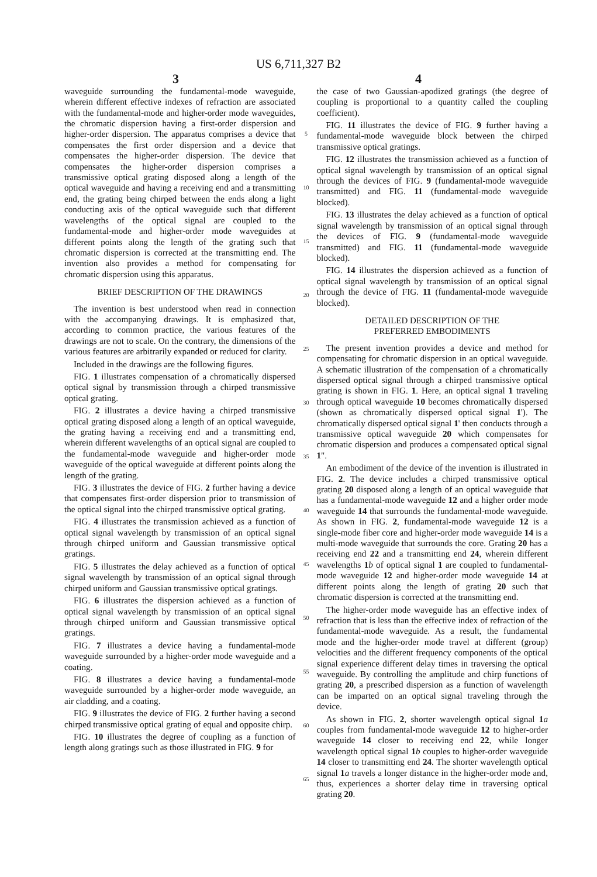US 6,711,327 B2
3 4
waveguide surrounding the fundamental-mode waveguide, wherein different effective indexes of refraction are associated with the fundamental-mode and higher-order mode waveguides, the chromatic dispersion having a first-order dispersion and higher-order dispersion. The apparatus comprises a device that compensates the first order dispersion and a device that compensates the higher-order dispersion. The device that compensates the higher-order dispersion comprises a transmissive optical grating disposed along a length of the optical waveguide and having a receiving end and a transmitting end, the grating being chirped between the ends along a light conducting axis of the optical waveguide such that different wavelengths of the optical signal are coupled to the fundamental-mode and higher-order mode waveguides at different points along the length of the grating such that chromatic dispersion is corrected at the transmitting end. The invention also provides a method for compensating for chromatic dispersion using this apparatus.
BRIEF DESCRIPTION OF THE DRAWINGS
The invention is best understood when read in connection with the accompanying drawings. It is emphasized that, according to common practice, the various features of the drawings are not to scale. On the contrary, the dimensions of the various features are arbitrarily expanded or reduced for clarity.
Included in the drawings are the following figures.
FIG. 1 illustrates compensation of a chromatically dispersed optical signal by transmission through a chirped transmissive optical grating.
FIG. 2 illustrates a device having a chirped transmissive optical grating disposed along a length of an optical waveguide, the grating having a receiving end and a transmitting end, wherein different wavelengths of an optical signal are coupled to the fundamental-mode waveguide and higher-order mode waveguide of the optical waveguide at different points along the length of the grating.
FIG. 3 illustrates the device of FIG. 2 further having a device that compensates first-order dispersion prior to transmission of the optical signal into the chirped transmissive optical grating.
FIG. 4 illustrates the transmission achieved as a function of optical signal wavelength by transmission of an optical signal through chirped uniform and Gaussian transmissive optical gratings.
FIG. 5 illustrates the delay achieved as a function of optical signal wavelength by transmission of an optical signal through chirped uniform and Gaussian transmissive optical gratings.
FIG. 6 illustrates the dispersion achieved as a function of optical signal wavelength by transmission of an optical signal through chirped uniform and Gaussian transmissive optical gratings.
FIG. 7 illustrates a device having a fundamental-mode waveguide surrounded by a higher-order mode waveguide and a coating.
FIG. 8 illustrates a device having a fundamental-mode waveguide surrounded by a higher-order mode waveguide, an air cladding, and a coating.
FIG. 9 illustrates the device of FIG. 2 further having a second chirped transmissive optical grating of equal and opposite chirp.
FIG. 10 illustrates the degree of coupling as a function of length along gratings such as those illustrated in FIG. 9 for
5
10
15
20
25
30
35
40
45
50
55
60
65
the case of two Gaussian-apodized gratings (the degree of coupling is proportional to a quantity called the coupling coefficient).
FIG. 11 illustrates the device of FIG. 9 further having a fundamental-mode waveguide block between the chirped transmissive optical gratings.
FIG. 12 illustrates the transmission achieved as a function of optical signal wavelength by transmission of an optical signal through the devices of FIG. 9 (fundamental-mode waveguide transmitted) and FIG. 11 (fundamental-mode waveguide blocked).
FIG. 13 illustrates the delay achieved as a function of optical signal wavelength by transmission of an optical signal through the devices of FIG. 9 (fundamental-mode waveguide transmitted) and FIG. 11 (fundamental-mode waveguide blocked).
FIG. 14 illustrates the dispersion achieved as a function of optical signal wavelength by transmission of an optical signal through the device of FIG. 11 (fundamental-mode waveguide blocked).
DETAILED DESCRIPTION OF THE
PREFERRED EMBODIMENTS
The present invention provides a device and method for compensating for chromatic dispersion in an optical waveguide. A schematic illustration of the compensation of a chromatically dispersed optical signal through a chirped transmissive optical grating is shown in FIG. 1. Here, an optical signal 1 traveling through optical waveguide 10 becomes chromatically dispersed (shown as chromatically dispersed optical signal 1'). The chromatically dispersed optical signal 1' then conducts through a transmissive optical waveguide 20 which compensates for chromatic dispersion and produces a compensated optical signal 1".
An embodiment of the device of the invention is illustrated in FIG. 2. The device includes a chirped transmissive optical grating 20 disposed along a length of an optical waveguide that has a fundamental-mode waveguide 12 and a higher order mode waveguide 14 that surrounds the fundamental-mode waveguide. As shown in FIG. 2, fundamental-mode waveguide 12 is a single-mode fiber core and higher-order mode waveguide 14 is a multi-mode waveguide that surrounds the core. Grating 20 has a receiving end 22 and a transmitting end 24, wherein different wavelengths 1 b of optical signal 1 are coupled to fundamental-mode waveguide 12 and higher-order mode waveguide 14 at different points along the length of grating 20 such that chromatic dispersion is corrected at the transmitting end.
The higher-order mode waveguide has an effective index of refraction that is less than the effective index of refraction of the fundamental-mode waveguide. As a result, the fundamental mode and the higher-order mode travel at different (group) velocities and the different frequency components of the optical signal experience different delay times in traversing the optical waveguide. By controlling the amplitude and chirp functions of grating 20, a prescribed dispersion as a function of wavelength can be imparted on an optical signal traveling through the device.
As shown in FIG. 2, shorter wavelength optical signal 1 a couples from fundamental-mode waveguide 12 to higher-order waveguide 14 closer to receiving end 22, while longer wavelength optical signal 1 b couples to higher-order waveguide 14 closer to transmitting end 24. The shorter wavelength optical signal 1 a travels a longer distance in the higher-order mode and, thus, experiences a shorter delay time in traversing optical grating 20.